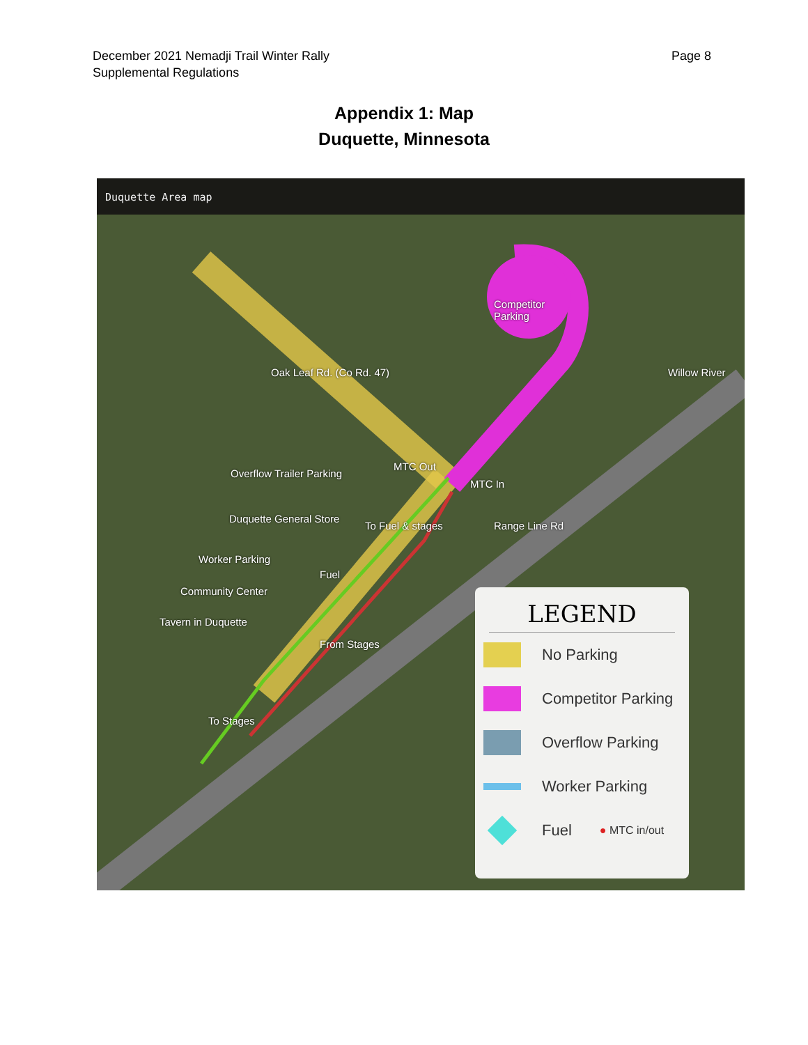December 2021 Nemadji Trail Winter Rally
Supplemental Regulations
Page 8
Appendix 1: Map
Duquette, Minnesota
Duquette Area map
Competitor
Parking
Oak Leaf Rd. (Co Rd. 47) Willow River
MTC Out
MTC In
Overflow Trailer Parking
Duquette General Store
To Fuel & stages Range Line Rd
Worker Parking
Fuel
Community Center
Tavern in Duquette
From Stages
To Stages
LEGEND
No Parking
Competitor Parking
Overflow Parking
Worker Parking
Fuel ● MTC in/out